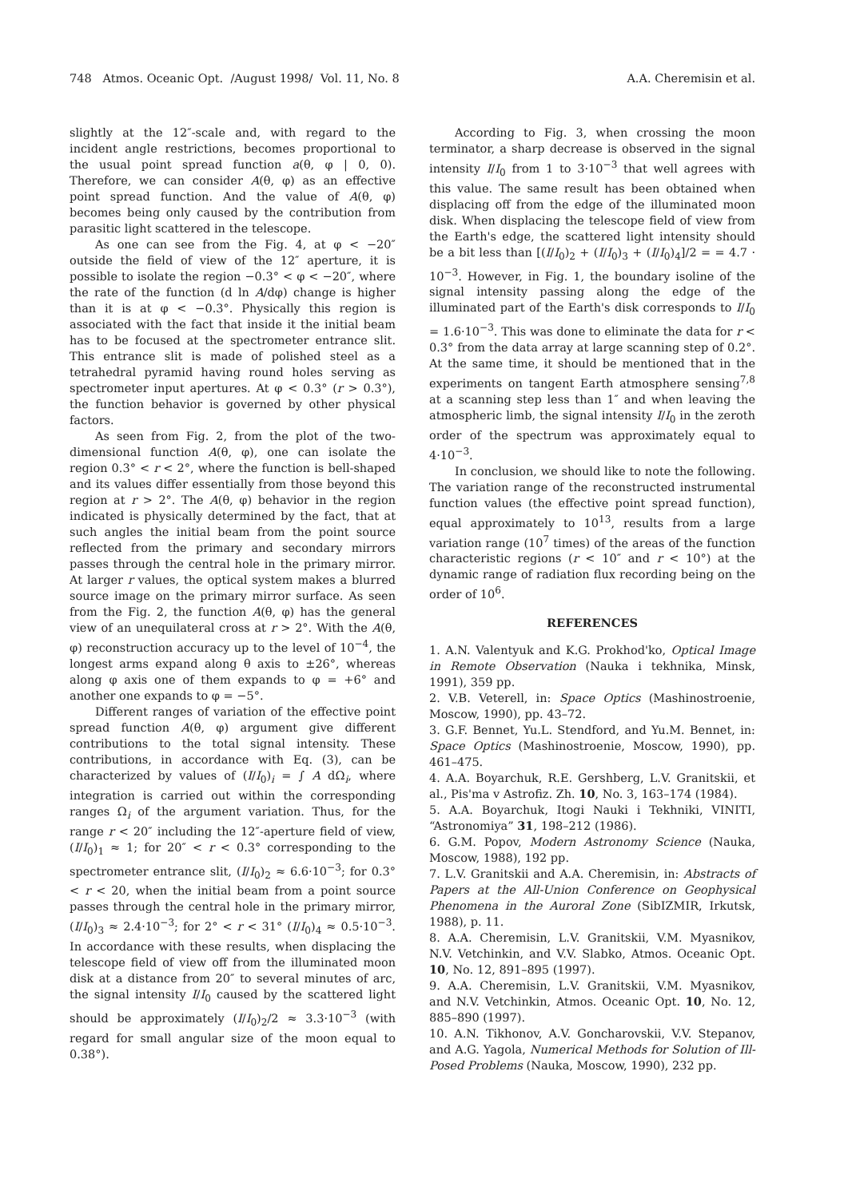748 Atmos. Oceanic Opt. /August 1998/ Vol. 11, No. 8 A.A. Cheremisin et al.
slightly at the 12″-scale and, with regard to the incident angle restrictions, becomes proportional to the usual point spread function a(θ, φ | 0, 0). Therefore, we can consider A(θ, φ) as an effective point spread function. And the value of A(θ, φ) becomes being only caused by the contribution from parasitic light scattered in the telescope.
As one can see from the Fig. 4, at φ < −20″ outside the field of view of the 12″ aperture, it is possible to isolate the region −0.3° < φ < −20″, where the rate of the function (d ln A/dφ) change is higher than it is at φ < −0.3°. Physically this region is associated with the fact that inside it the initial beam has to be focused at the spectrometer entrance slit. This entrance slit is made of polished steel as a tetrahedral pyramid having round holes serving as spectrometer input apertures. At φ < 0.3° (r > 0.3°), the function behavior is governed by other physical factors.
As seen from Fig. 2, from the plot of the two-dimensional function A(θ, φ), one can isolate the region 0.3° < r < 2°, where the function is bell-shaped and its values differ essentially from those beyond this region at r > 2°. The A(θ, φ) behavior in the region indicated is physically determined by the fact, that at such angles the initial beam from the point source reflected from the primary and secondary mirrors passes through the central hole in the primary mirror. At larger r values, the optical system makes a blurred source image on the primary mirror surface. As seen from the Fig. 2, the function A(θ, φ) has the general view of an unequilateral cross at r > 2°. With the A(θ, φ) reconstruction accuracy up to the level of 10<sup>−4</sup>, the longest arms expand along θ axis to ±26°, whereas along φ axis one of them expands to φ = +6° and another one expands to φ = −5°.
Different ranges of variation of the effective point spread function A(θ, φ) argument give different contributions to the total signal intensity. These contributions, in accordance with Eq. (3), can be characterized by values of (I/I<sub>0</sub>)<sub>i</sub> = ∫ A dΩ<sub>i</sub>, where integration is carried out within the corresponding ranges Ω<sub>i</sub> of the argument variation. Thus, for the range r < 20″ including the 12″-aperture field of view, (I/I<sub>0</sub>)<sub>1</sub> ≈ 1; for 20″ < r < 0.3° corresponding to the spectrometer entrance slit, (I/I<sub>0</sub>)<sub>2</sub> ≈ 6.6·10<sup>−3</sup>; for 0.3° < r < 20, when the initial beam from a point source passes through the central hole in the primary mirror, (I/I<sub>0</sub>)<sub>3</sub> ≈ 2.4·10<sup>−3</sup>; for 2° < r < 31° (I/I<sub>0</sub>)<sub>4</sub> ≈ 0.5·10<sup>−3</sup>. In accordance with these results, when displacing the telescope field of view off from the illuminated moon disk at a distance from 20″ to several minutes of arc, the signal intensity I/I<sub>0</sub> caused by the scattered light should be approximately (I/I<sub>0</sub>)<sub>2</sub>/2 ≈ 3.3·10<sup>−3</sup> (with regard for small angular size of the moon equal to 0.38°).
According to Fig. 3, when crossing the moon terminator, a sharp decrease is observed in the signal intensity I/I<sub>0</sub> from 1 to 3·10<sup>−3</sup> that well agrees with this value. The same result has been obtained when displacing off from the edge of the illuminated moon disk. When displacing the telescope field of view from the Earth's edge, the scattered light intensity should be a bit less than [(I/I<sub>0</sub>)<sub>2</sub> + (I/I<sub>0</sub>)<sub>3</sub> + (I/I<sub>0</sub>)<sub>4</sub>]/2 = = 4.7 · 10<sup>−3</sup>. However, in Fig. 1, the boundary isoline of the signal intensity passing along the edge of the illuminated part of the Earth's disk corresponds to I/I<sub>0</sub> = 1.6·10<sup>−3</sup>. This was done to eliminate the data for r < 0.3° from the data array at large scanning step of 0.2°. At the same time, it should be mentioned that in the experiments on tangent Earth atmosphere sensing<sup>7,8</sup> at a scanning step less than 1″ and when leaving the atmospheric limb, the signal intensity I/I<sub>0</sub> in the zeroth order of the spectrum was approximately equal to 4·10<sup>−3</sup>.
In conclusion, we should like to note the following. The variation range of the reconstructed instrumental function values (the effective point spread function), equal approximately to 10<sup>13</sup>, results from a large variation range (10<sup>7</sup> times) of the areas of the function characteristic regions (r < 10″ and r < 10°) at the dynamic range of radiation flux recording being on the order of 10<sup>6</sup>.
REFERENCES
1. A.N. Valentyuk and K.G. Prokhod'ko, Optical Image in Remote Observation (Nauka i tekhnika, Minsk, 1991), 359 pp.
2. V.B. Veterell, in: Space Optics (Mashinostroenie, Moscow, 1990), pp. 43–72.
3. G.F. Bennet, Yu.L. Stendford, and Yu.M. Bennet, in: Space Optics (Mashinostroenie, Moscow, 1990), pp. 461–475.
4. A.A. Boyarchuk, R.E. Gershberg, L.V. Granitskii, et al., Pis'ma v Astrofiz. Zh. 10, No. 3, 163–174 (1984).
5. A.A. Boyarchuk, Itogi Nauki i Tekhniki, VINITI, “Astronomiya” 31, 198–212 (1986).
6. G.M. Popov, Modern Astronomy Science (Nauka, Moscow, 1988), 192 pp.
7. L.V. Granitskii and A.A. Cheremisin, in: Abstracts of Papers at the All-Union Conference on Geophysical Phenomena in the Auroral Zone (SibIZMIR, Irkutsk, 1988), p. 11.
8. A.A. Cheremisin, L.V. Granitskii, V.M. Myasnikov, N.V. Vetchinkin, and V.V. Slabko, Atmos. Oceanic Opt. 10, No. 12, 891–895 (1997).
9. A.A. Cheremisin, L.V. Granitskii, V.M. Myasnikov, and N.V. Vetchinkin, Atmos. Oceanic Opt. 10, No. 12, 885–890 (1997).
10. A.N. Tikhonov, A.V. Goncharovskii, V.V. Stepanov, and A.G. Yagola, Numerical Methods for Solution of Ill-Posed Problems (Nauka, Moscow, 1990), 232 pp.